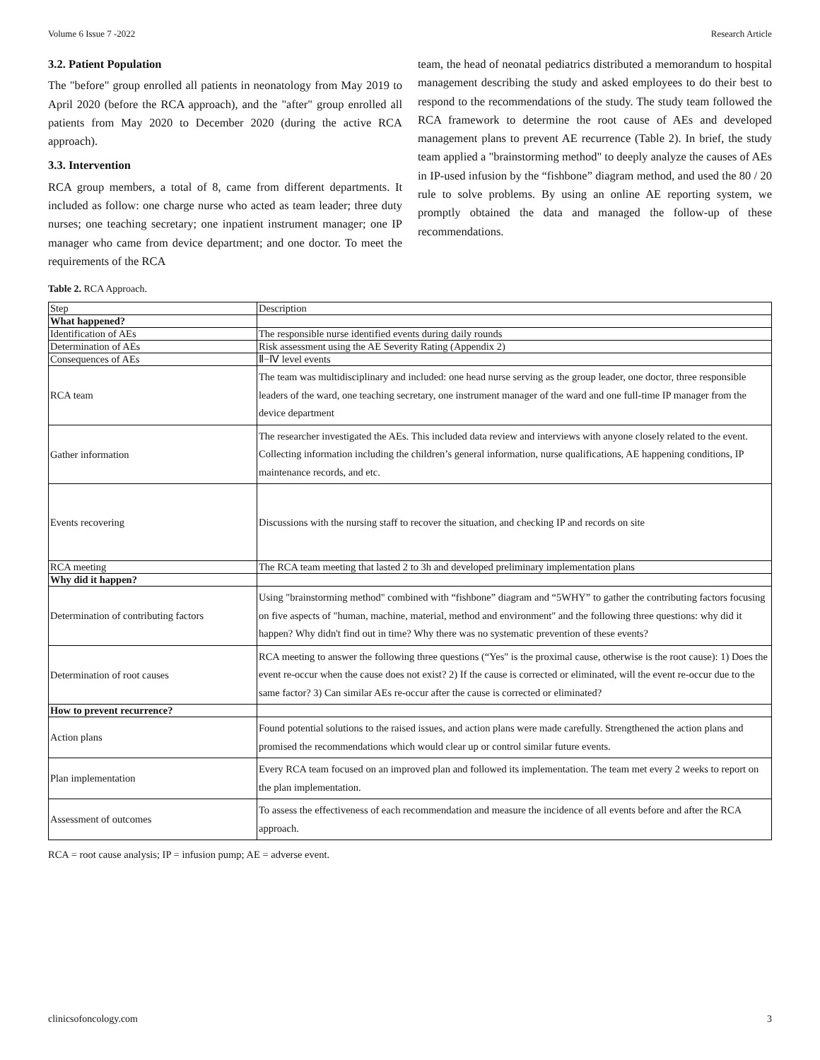Volume 6 Issue 7 -2022 Research Article
3.2. Patient Population
The "before" group enrolled all patients in neonatology from May 2019 to April 2020 (before the RCA approach), and the "after" group enrolled all patients from May 2020 to December 2020 (during the active RCA approach).
3.3. Intervention
RCA group members, a total of 8, came from different departments. It included as follow: one charge nurse who acted as team leader; three duty nurses; one teaching secretary; one inpatient instrument manager; one IP manager who came from device department; and one doctor. To meet the requirements of the RCA
team, the head of neonatal pediatrics distributed a memorandum to hospital management describing the study and asked employees to do their best to respond to the recommendations of the study. The study team followed the RCA framework to determine the root cause of AEs and developed management plans to prevent AE recurrence (Table 2). In brief, the study team applied a "brainstorming method" to deeply analyze the causes of AEs in IP-used infusion by the “fishbone” diagram method, and used the 80 / 20 rule to solve problems. By using an online AE reporting system, we promptly obtained the data and managed the follow-up of these recommendations.
Table 2. RCA Approach.
| Step | Description |
| What happened? | |
| Identification of AEs | The responsible nurse identified events during daily rounds |
| Determination of AEs | Risk assessment using the AE Severity Rating (Appendix 2) |
| Consequences of AEs | Ⅱ−Ⅳ level events |
| RCA team | The team was multidisciplinary and included: one head nurse serving as the group leader, one doctor, three responsible leaders of the ward, one teaching secretary, one instrument manager of the ward and one full-time IP manager from the device department |
| Gather information | The researcher investigated the AEs. This included data review and interviews with anyone closely related to the event. Collecting information including the children’s general information, nurse qualifications, AE happening conditions, IP maintenance records, and etc. |
| Events recovering | Discussions with the nursing staff to recover the situation, and checking IP and records on site |
| RCA meeting | The RCA team meeting that lasted 2 to 3h and developed preliminary implementation plans |
| Why did it happen? | |
| Determination of contributing factors | Using "brainstorming method" combined with “fishbone” diagram and “5WHY” to gather the contributing factors focusing on five aspects of "human, machine, material, method and environment" and the following three questions: why did it happen? Why didn't find out in time? Why there was no systematic prevention of these events? |
| Determination of root causes | RCA meeting to answer the following three questions (“Yes" is the proximal cause, otherwise is the root cause): 1) Does the event re-occur when the cause does not exist? 2) If the cause is corrected or eliminated, will the event re-occur due to the same factor? 3) Can similar AEs re-occur after the cause is corrected or eliminated? |
| How to prevent recurrence? | |
| Action plans | Found potential solutions to the raised issues, and action plans were made carefully. Strengthened the action plans and promised the recommendations which would clear up or control similar future events. |
| Plan implementation | Every RCA team focused on an improved plan and followed its implementation. The team met every 2 weeks to report on the plan implementation. |
| Assessment of outcomes | To assess the effectiveness of each recommendation and measure the incidence of all events before and after the RCA approach. |
RCA = root cause analysis; IP = infusion pump; AE = adverse event.
clinicsofoncology.com 3